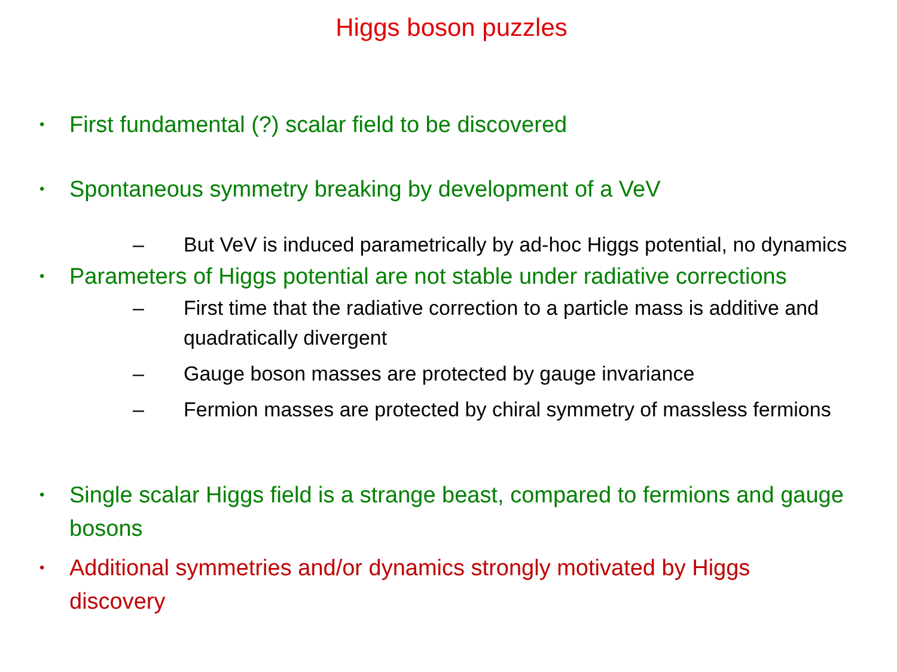Higgs boson puzzles
• First fundamental (?) scalar field to be discovered
• Spontaneous symmetry breaking by development of a VeV
– But VeV is induced parametrically by ad-hoc Higgs potential, no dynamics
• Parameters of Higgs potential are not stable under radiative corrections
– First time that the radiative correction to a particle mass is additive and quadratically divergent
– Gauge boson masses are protected by gauge invariance
– Fermion masses are protected by chiral symmetry of massless fermions
• Single scalar Higgs field is a strange beast, compared to fermions and gauge bosons
• Additional symmetries and/or dynamics strongly motivated by Higgs discovery